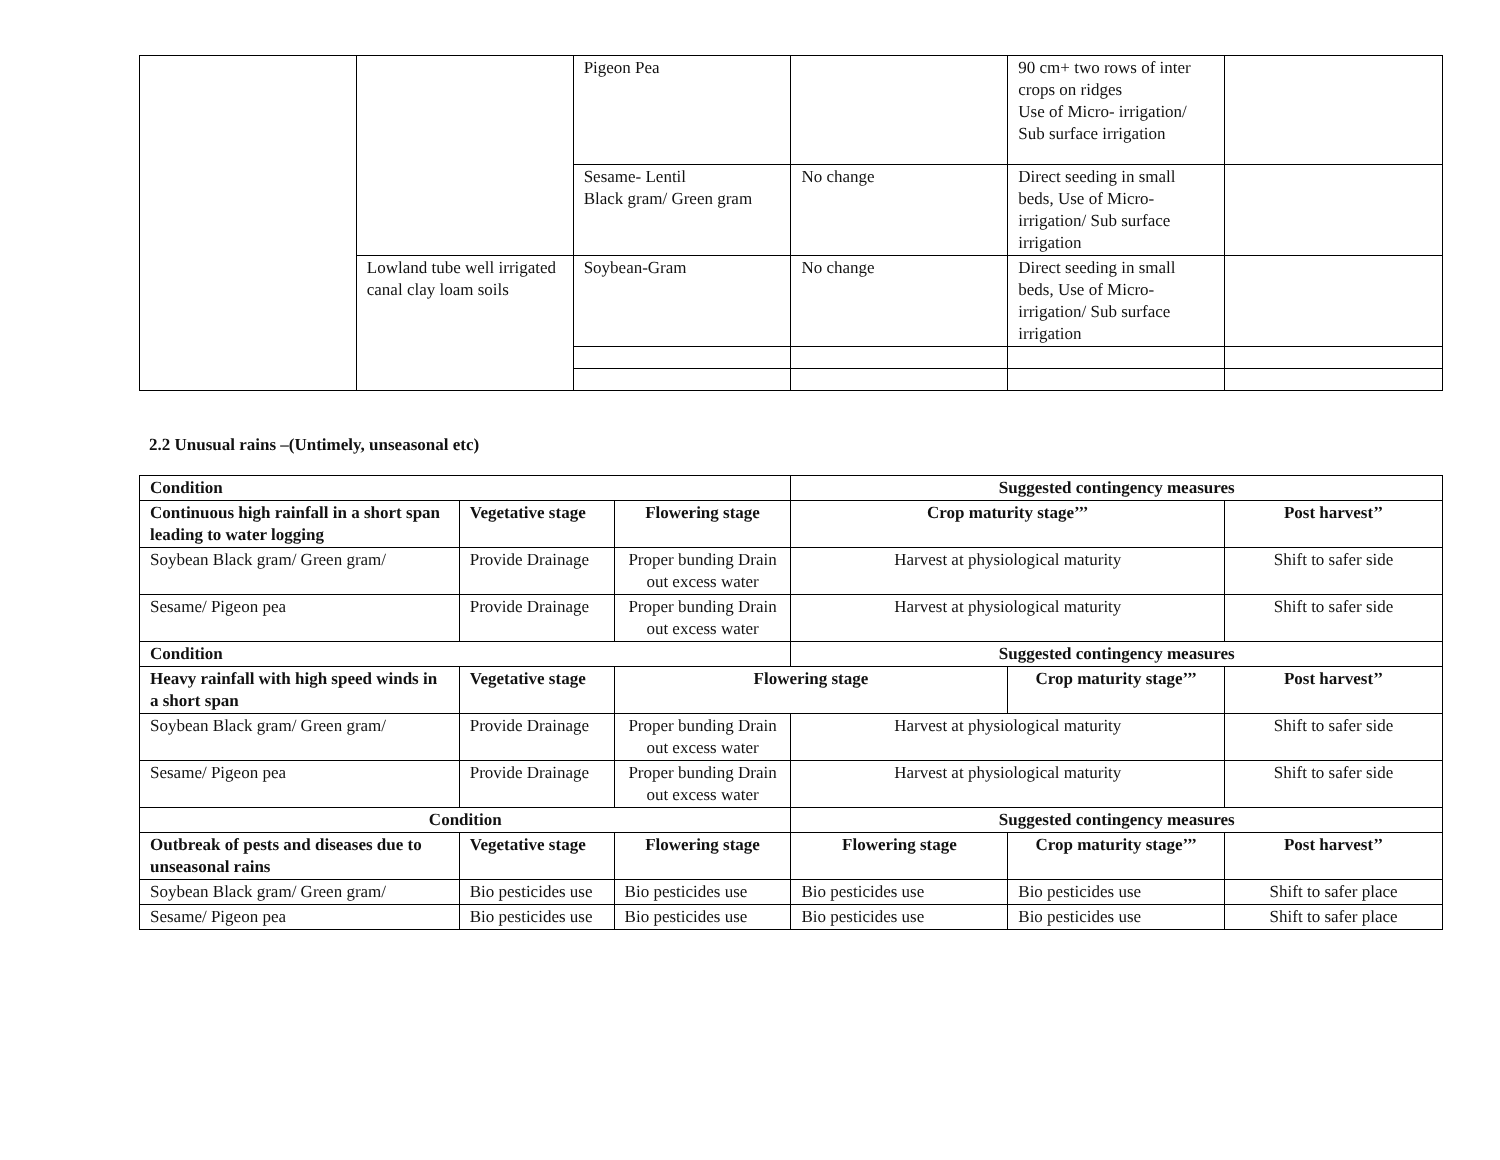| | | Pigeon Pea | | 90 cm+ two rows of inter crops on ridges Use of Micro- irrigation/ Sub surface irrigation | |
| | | Sesame- Lentil Black gram/ Green gram | No change | Direct seeding in small beds, Use of Micro- irrigation/ Sub surface irrigation | |
| | Lowland tube well irrigated canal clay loam soils | Soybean-Gram | No change | Direct seeding in small beds, Use of Micro- irrigation/ Sub surface irrigation | |
2.2 Unusual rains –(Untimely, unseasonal etc)
| Condition | | | Suggested contingency measures | | |
| --- | --- | --- | --- | --- | --- |
| Continuous high rainfall in a short span leading to water logging | Vegetative stage | Flowering stage | Crop maturity stage’’’ | | Post harvest’’ |
| Soybean Black gram/ Green gram/ | Provide Drainage | Proper bunding Drain out excess water | Harvest at physiological maturity | | Shift to safer side |
| Sesame/ Pigeon pea | Provide Drainage | Proper bunding Drain out excess water | Harvest at physiological maturity | | Shift to safer side |
| Condition | | | Suggested contingency measures | | |
| Heavy rainfall with high speed winds in a short span | Vegetative stage | Flowering stage | | Crop maturity stage’’’ | Post harvest’’ |
| Soybean Black gram/ Green gram/ | Provide Drainage | Proper bunding Drain out excess water | Harvest at physiological maturity | | Shift to safer side |
| Sesame/ Pigeon pea | Provide Drainage | Proper bunding Drain out excess water | Harvest at physiological maturity | | Shift to safer side |
| Condition | | | Suggested contingency measures | | |
| Outbreak of pests and diseases due to unseasonal rains | Vegetative stage | Flowering stage | Flowering stage | Crop maturity stage’’’ | Post harvest’’ |
| Soybean Black gram/ Green gram/ | Bio pesticides use | Bio pesticides use | Bio pesticides use | Bio pesticides use | Shift to safer place |
| Sesame/ Pigeon pea | Bio pesticides use | Bio pesticides use | Bio pesticides use | Bio pesticides use | Shift to safer place |